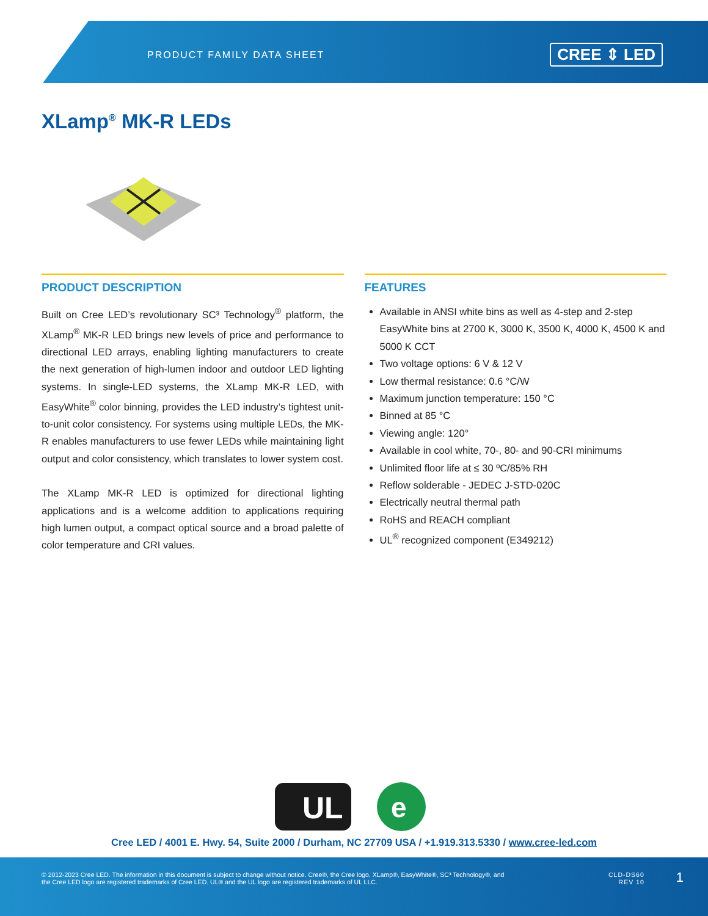PRODUCT FAMILY DATA SHEET CREE ⇕ LED
XLamp<sup>®</sup> MK-R LEDs
PRODUCT DESCRIPTION
Built on Cree LED’s revolutionary SC³ Technology<sup>®</sup> platform, the XLamp<sup>®</sup> MK-R LED brings new levels of price and performance to directional LED arrays, enabling lighting manufacturers to create the next generation of high-lumen indoor and outdoor LED lighting systems. In single-LED systems, the XLamp MK-R LED, with EasyWhite<sup>®</sup> color binning, provides the LED industry’s tightest unit-to-unit color consistency. For systems using multiple LEDs, the MK-R enables manufacturers to use fewer LEDs while maintaining light output and color consistency, which translates to lower system cost.
The XLamp MK-R LED is optimized for directional lighting applications and is a welcome addition to applications requiring high lumen output, a compact optical source and a broad palette of color temperature and CRI values.
FEATURES
Available in ANSI white bins as well as 4-step and 2-step EasyWhite bins at 2700 K, 3000 K, 3500 K, 4000 K, 4500 K and 5000 K CCT
Two voltage options: 6 V & 12 V
Low thermal resistance: 0.6 °C/W
Maximum junction temperature: 150 °C
Binned at 85 °C
Viewing angle: 120°
Available in cool white, 70-, 80- and 90-CRI minimums
Unlimited floor life at ≤ 30 ºC/85% RH
Reflow solderable - JEDEC J-STD-020C
Electrically neutral thermal path
RoHS and REACH compliant
UL<sup>®</sup> recognized component (E349212)
UL
e
Cree LED / 4001 E. Hwy. 54, Suite 2000 / Durham, NC 27709 USA / +1.919.313.5330 / www.cree-led.com
© 2012-2023 Cree LED. The information in this document is subject to change without notice. Cree®, the Cree logo, XLamp®, EasyWhite®, SC³ Technology®, and the Cree LED logo are registered trademarks of Cree LED. UL® and the UL logo are registered trademarks of UL LLC.
CLD-DS60
REV 10
1